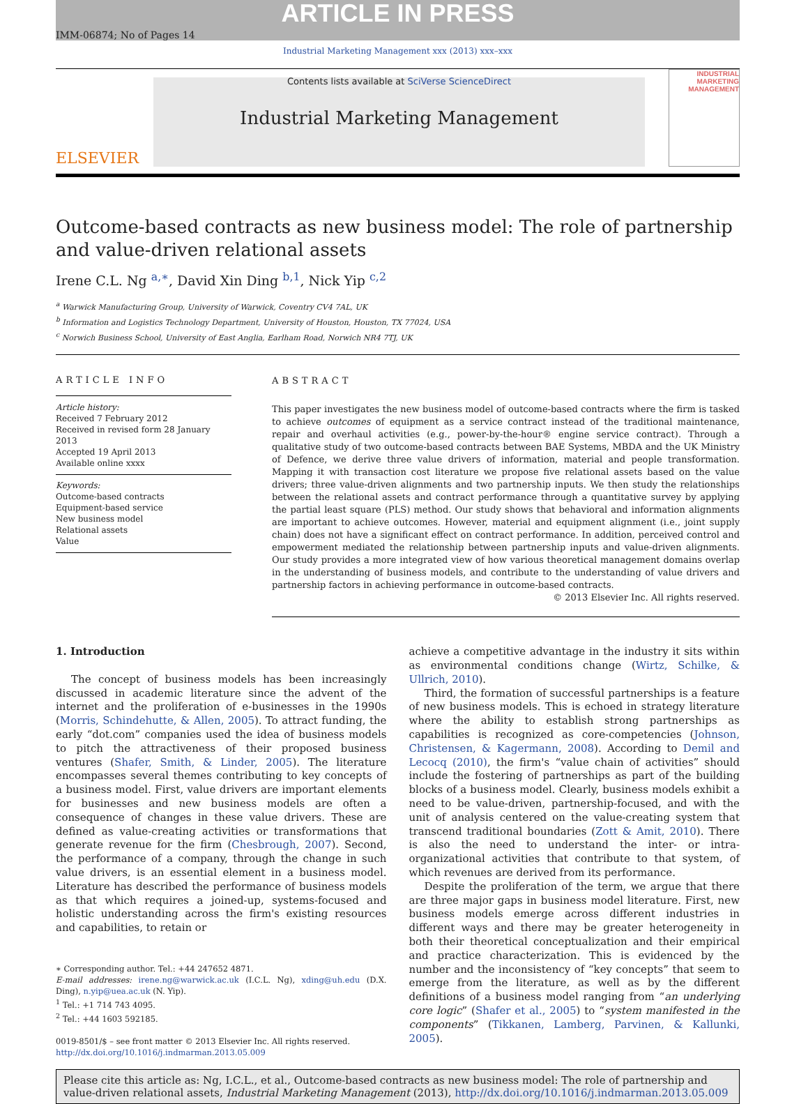ARTICLE IN PRESS
IMM-06874; No of Pages 14
Industrial Marketing Management xxx (2013) xxx–xxx
ELSEVIER
Contents lists available at SciVerse ScienceDirect
Industrial Marketing Management
INDUSTRIAL MARKETING MANAGEMENT
Outcome-based contracts as new business model: The role of partnership and value-driven relational assets
Irene C.L. Ng <sup>a,∗</sup>, David Xin Ding <sup>b,1</sup>, Nick Yip <sup>c,2</sup>
<sup>a</sup> Warwick Manufacturing Group, University of Warwick, Coventry CV4 7AL, UK
<sup>b</sup> Information and Logistics Technology Department, University of Houston, Houston, TX 77024, USA
<sup>c</sup> Norwich Business School, University of East Anglia, Earlham Road, Norwich NR4 7TJ, UK
ARTICLE INFO
Article history:
Received 7 February 2012
Received in revised form 28 January 2013
Accepted 19 April 2013
Available online xxxx
Keywords:
Outcome-based contracts
Equipment-based service
New business model
Relational assets
Value
ABSTRACT
This paper investigates the new business model of outcome-based contracts where the firm is tasked to achieve outcomes of equipment as a service contract instead of the traditional maintenance, repair and overhaul activities (e.g., power-by-the-hour® engine service contract). Through a qualitative study of two outcome-based contracts between BAE Systems, MBDA and the UK Ministry of Defence, we derive three value drivers of information, material and people transformation. Mapping it with transaction cost literature we propose five relational assets based on the value drivers; three value-driven alignments and two partnership inputs. We then study the relationships between the relational assets and contract performance through a quantitative survey by applying the partial least square (PLS) method. Our study shows that behavioral and information alignments are important to achieve outcomes. However, material and equipment alignment (i.e., joint supply chain) does not have a significant effect on contract performance. In addition, perceived control and empowerment mediated the relationship between partnership inputs and value-driven alignments. Our study provides a more integrated view of how various theoretical management domains overlap in the understanding of business models, and contribute to the understanding of value drivers and partnership factors in achieving performance in outcome-based contracts.
© 2013 Elsevier Inc. All rights reserved.
1. Introduction
The concept of business models has been increasingly discussed in academic literature since the advent of the internet and the proliferation of e-businesses in the 1990s (Morris, Schindehutte, & Allen, 2005). To attract funding, the early “dot.com” companies used the idea of business models to pitch the attractiveness of their proposed business ventures (Shafer, Smith, & Linder, 2005). The literature encompasses several themes contributing to key concepts of a business model. First, value drivers are important elements for businesses and new business models are often a consequence of changes in these value drivers. These are defined as value-creating activities or transformations that generate revenue for the firm (Chesbrough, 2007). Second, the performance of a company, through the change in such value drivers, is an essential element in a business model. Literature has described the performance of business models as that which requires a joined-up, systems-focused and holistic understanding across the firm's existing resources and capabilities, to retain or
∗ Corresponding author. Tel.: +44 247652 4871.
E-mail addresses: irene.ng@warwick.ac.uk (I.C.L. Ng), xding@uh.edu (D.X. Ding), n.yip@uea.ac.uk (N. Yip).
<sup>1</sup> Tel.: +1 714 743 4095.
<sup>2</sup> Tel.: +44 1603 592185.
0019-8501/$ – see front matter © 2013 Elsevier Inc. All rights reserved.
http://dx.doi.org/10.1016/j.indmarman.2013.05.009
achieve a competitive advantage in the industry it sits within as environmental conditions change (Wirtz, Schilke, & Ullrich, 2010).
Third, the formation of successful partnerships is a feature of new business models. This is echoed in strategy literature where the ability to establish strong partnerships as capabilities is recognized as core-competencies (Johnson, Christensen, & Kagermann, 2008). According to Demil and Lecocq (2010), the firm's “value chain of activities” should include the fostering of partnerships as part of the building blocks of a business model. Clearly, business models exhibit a need to be value-driven, partnership-focused, and with the unit of analysis centered on the value-creating system that transcend traditional boundaries (Zott & Amit, 2010). There is also the need to understand the inter- or intra-organizational activities that contribute to that system, of which revenues are derived from its performance.
Despite the proliferation of the term, we argue that there are three major gaps in business model literature. First, new business models emerge across different industries in different ways and there may be greater heterogeneity in both their theoretical conceptualization and their empirical and practice characterization. This is evidenced by the number and the inconsistency of “key concepts” that seem to emerge from the literature, as well as by the different definitions of a business model ranging from “an underlying core logic” (Shafer et al., 2005) to “system manifested in the components” (Tikkanen, Lamberg, Parvinen, & Kallunki, 2005).
Please cite this article as: Ng, I.C.L., et al., Outcome-based contracts as new business model: The role of partnership and value-driven relational assets, Industrial Marketing Management (2013), http://dx.doi.org/10.1016/j.indmarman.2013.05.009